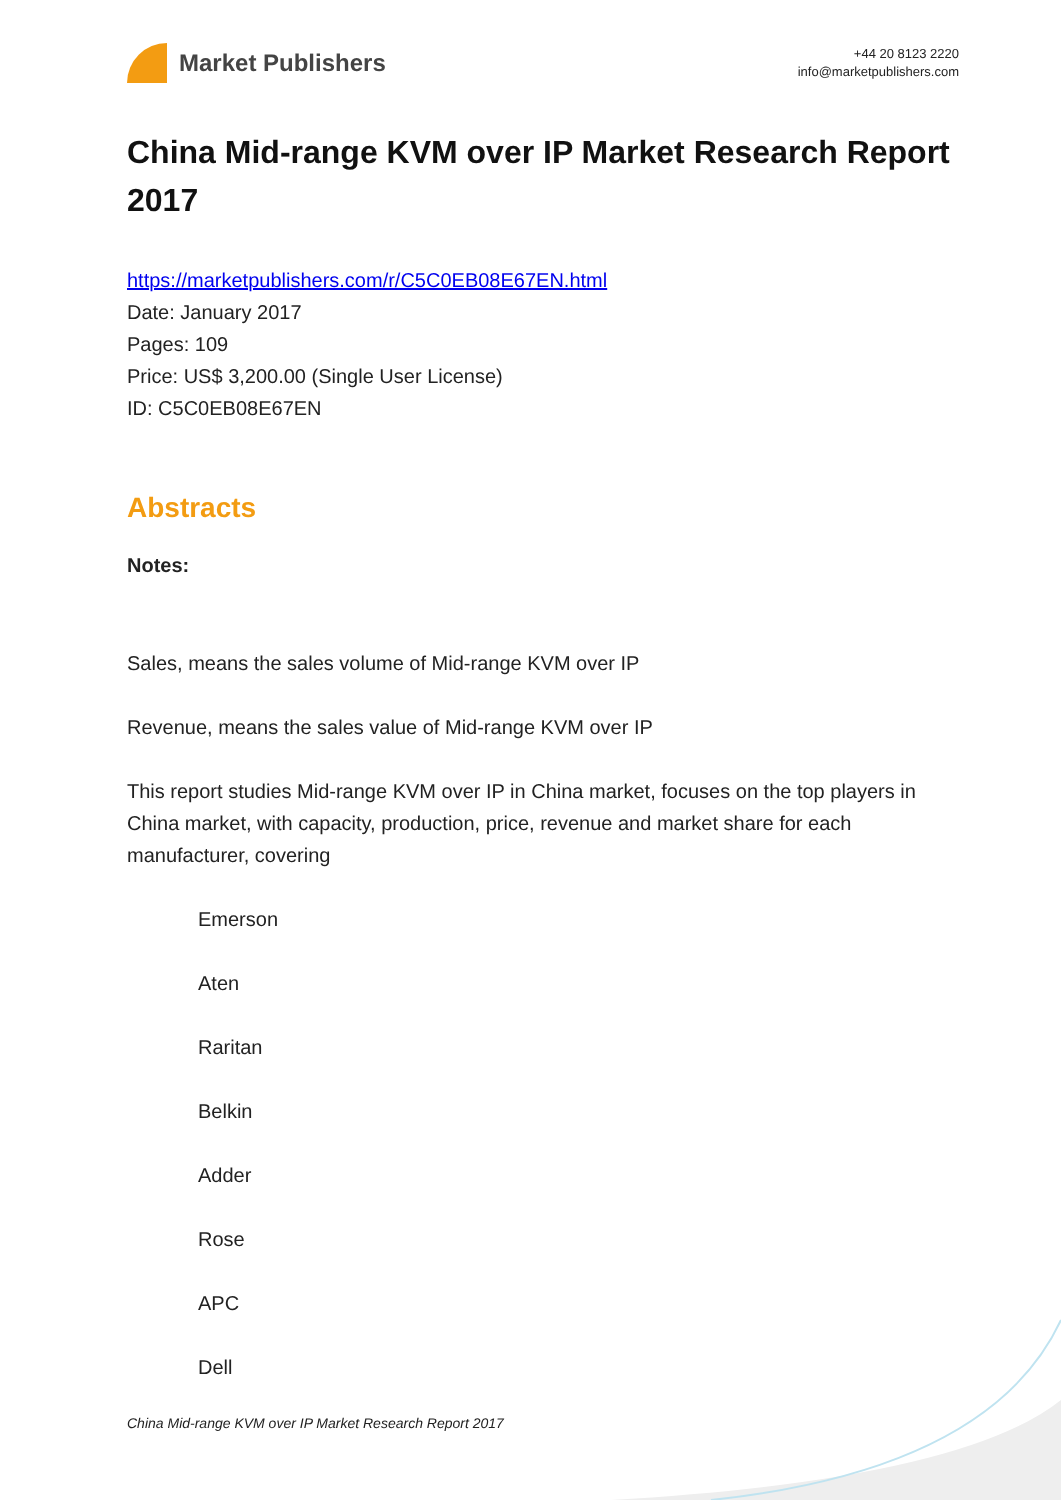Market Publishers
+44 20 8123 2220
info@marketpublishers.com
China Mid-range KVM over IP Market Research Report 2017
https://marketpublishers.com/r/C5C0EB08E67EN.html
Date: January 2017
Pages: 109
Price: US$ 3,200.00 (Single User License)
ID: C5C0EB08E67EN
Abstracts
Notes:
Sales, means the sales volume of Mid-range KVM over IP
Revenue, means the sales value of Mid-range KVM over IP
This report studies Mid-range KVM over IP in China market, focuses on the top players in China market, with capacity, production, price, revenue and market share for each manufacturer, covering
Emerson
Aten
Raritan
Belkin
Adder
Rose
APC
Dell
China Mid-range KVM over IP Market Research Report 2017